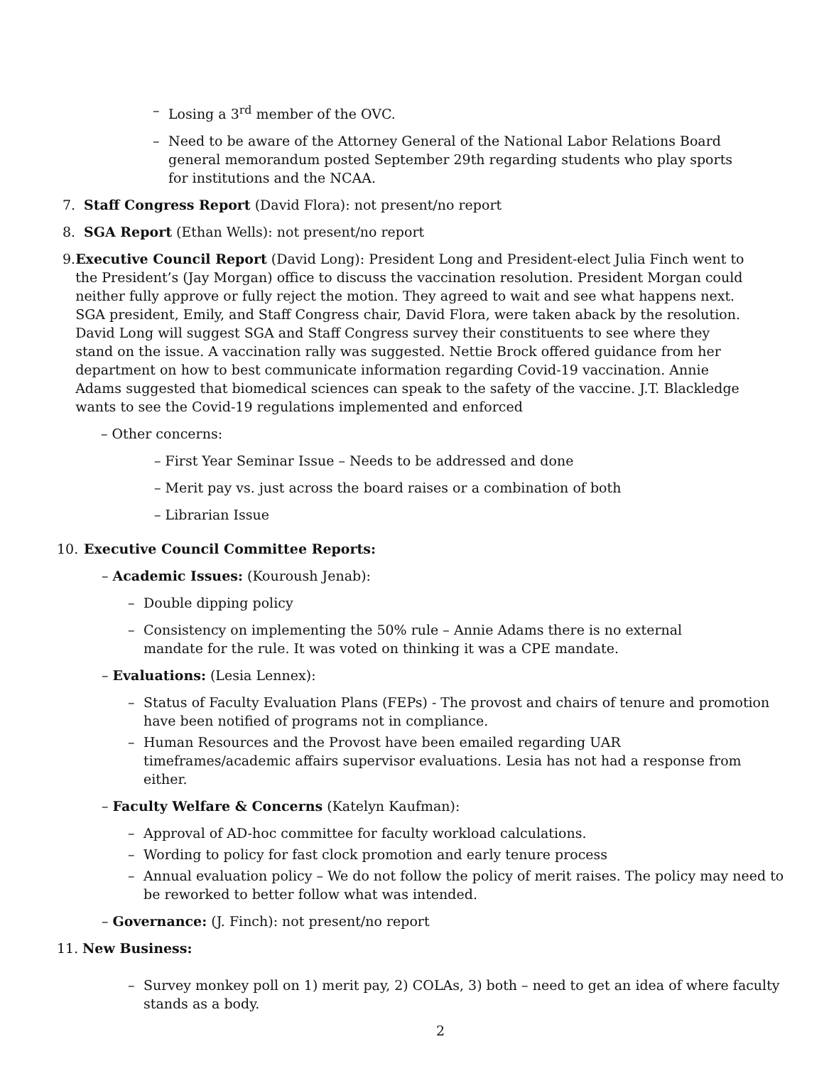– Losing a 3<sup>rd</sup> member of the OVC.
– Need to be aware of the Attorney General of the National Labor Relations Board general memorandum posted September 29th regarding students who play sports for institutions and the NCAA.
7. Staff Congress Report (David Flora): not present/no report
8. SGA Report (Ethan Wells): not present/no report
9. Executive Council Report (David Long): President Long and President-elect Julia Finch went to the President’s (Jay Morgan) office to discuss the vaccination resolution. President Morgan could neither fully approve or fully reject the motion. They agreed to wait and see what happens next. SGA president, Emily, and Staff Congress chair, David Flora, were taken aback by the resolution. David Long will suggest SGA and Staff Congress survey their constituents to see where they stand on the issue. A vaccination rally was suggested. Nettie Brock offered guidance from her department on how to best communicate information regarding Covid-19 vaccination. Annie Adams suggested that biomedical sciences can speak to the safety of the vaccine. J.T. Blackledge wants to see the Covid-19 regulations implemented and enforced
– Other concerns:
– First Year Seminar Issue – Needs to be addressed and done
– Merit pay vs. just across the board raises or a combination of both
– Librarian Issue
10. Executive Council Committee Reports:
– Academic Issues: (Kouroush Jenab):
– Double dipping policy
– Consistency on implementing the 50% rule – Annie Adams there is no external mandate for the rule. It was voted on thinking it was a CPE mandate.
– Evaluations: (Lesia Lennex):
– Status of Faculty Evaluation Plans (FEPs) - The provost and chairs of tenure and promotion have been notified of programs not in compliance.
– Human Resources and the Provost have been emailed regarding UAR timeframes/academic affairs supervisor evaluations. Lesia has not had a response from either.
– Faculty Welfare & Concerns (Katelyn Kaufman):
– Approval of AD-hoc committee for faculty workload calculations.
– Wording to policy for fast clock promotion and early tenure process
– Annual evaluation policy – We do not follow the policy of merit raises. The policy may need to be reworked to better follow what was intended.
– Governance: (J. Finch): not present/no report
11. New Business:
– Survey monkey poll on 1) merit pay, 2) COLAs, 3) both – need to get an idea of where faculty stands as a body.
2